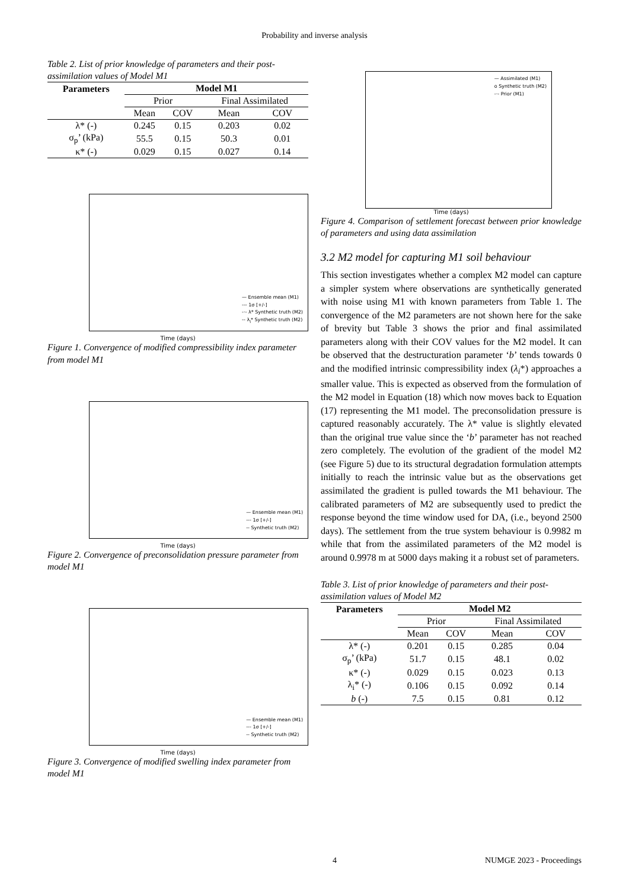Probability and inverse analysis
Table 2. List of prior knowledge of parameters and their post-assimilation values of Model M1
| Parameters | Model M1 | | | |
| --- | --- | --- | --- | --- |
| | Prior | | Final Assimilated | |
| | Mean | COV | Mean | COV |
| λ* (-) | 0.245 | 0.15 | 0.203 | 0.02 |
| σ<sub>p</sub>’ (kPa) | 55.5 | 0.15 | 50.3 | 0.01 |
| κ* (-) | 0.029 | 0.15 | 0.027 | 0.14 |
— Ensemble mean (M1)
--- 1σ [+/-]
-·- λ* Synthetic truth (M2)
-- λ<sub>i</sub>* Synthetic truth (M2)
Time (days)
Figure 1. Convergence of modified compressibility index parameter from model M1
— Ensemble mean (M1)
--- 1σ [+/-]
-- Synthetic truth (M2)
Time (days)
Figure 2. Convergence of preconsolidation pressure parameter from model M1
— Ensemble mean (M1)
--- 1σ [+/-]
-- Synthetic truth (M2)
Time (days)
Figure 3. Convergence of modified swelling index parameter from model M1
— Assimilated (M1)
o Synthetic truth (M2)
-·- Prior (M1)
Time (days)
Figure 4. Comparison of settlement forecast between prior knowledge of parameters and using data assimilation
3.2 M2 model for capturing M1 soil behaviour
This section investigates whether a complex M2 model can capture a simpler system where observations are synthetically generated with noise using M1 with known parameters from Table 1. The convergence of the M2 parameters are not shown here for the sake of brevity but Table 3 shows the prior and final assimilated parameters along with their COV values for the M2 model. It can be observed that the destructuration parameter ‘b’ tends towards 0 and the modified intrinsic compressibility index (λ<sub>i</sub>*) approaches a smaller value. This is expected as observed from the formulation of the M2 model in Equation (18) which now moves back to Equation (17) representing the M1 model. The preconsolidation pressure is captured reasonably accurately. The λ* value is slightly elevated than the original true value since the ‘b’ parameter has not reached zero completely. The evolution of the gradient of the model M2 (see Figure 5) due to its structural degradation formulation attempts initially to reach the intrinsic value but as the observations get assimilated the gradient is pulled towards the M1 behaviour. The calibrated parameters of M2 are subsequently used to predict the response beyond the time window used for DA, (i.e., beyond 2500 days). The settlement from the true system behaviour is 0.9982 m while that from the assimilated parameters of the M2 model is around 0.9978 m at 5000 days making it a robust set of parameters.
Table 3. List of prior knowledge of parameters and their post-assimilation values of Model M2
| Parameters | Model M2 | | | |
| --- | --- | --- | --- | --- |
| | Prior | | Final Assimilated | |
| | Mean | COV | Mean | COV |
| λ* (-) | 0.201 | 0.15 | 0.285 | 0.04 |
| σ<sub>p</sub>’ (kPa) | 51.7 | 0.15 | 48.1 | 0.02 |
| κ* (-) | 0.029 | 0.15 | 0.023 | 0.13 |
| λ<sub>i</sub>* (-) | 0.106 | 0.15 | 0.092 | 0.14 |
| b (-) | 7.5 | 0.15 | 0.81 | 0.12 |
4 NUMGE 2023 - Proceedings